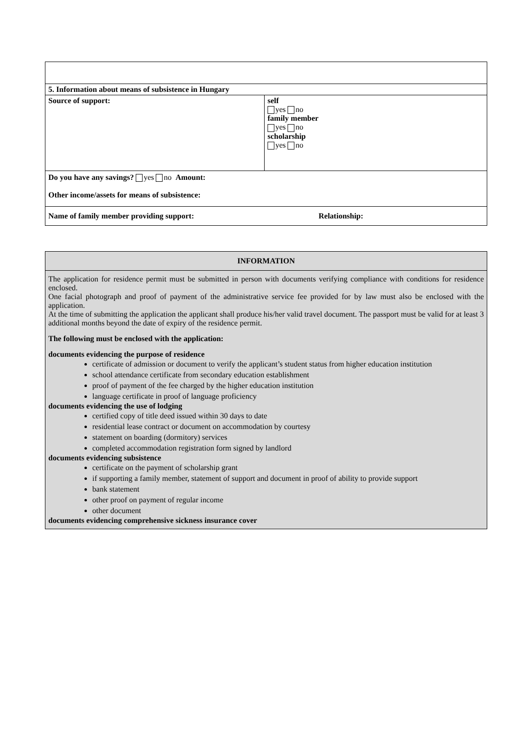| 5. Information about means of subsistence in Hungary | |
| Source of support: | self yes no family member yes no scholarship yes no |
| Do you have any savings? yes no Amount: Other income/assets for means of subsistence: | |
| Name of family member providing support: Relationship: | |
INFORMATION
The application for residence permit must be submitted in person with documents verifying compliance with conditions for residence enclosed.
One facial photograph and proof of payment of the administrative service fee provided for by law must also be enclosed with the application.
At the time of submitting the application the applicant shall produce his/her valid travel document. The passport must be valid for at least 3 additional months beyond the date of expiry of the residence permit.
The following must be enclosed with the application:
documents evidencing the purpose of residence
certificate of admission or document to verify the applicant’s student status from higher education institution
school attendance certificate from secondary education establishment
proof of payment of the fee charged by the higher education institution
language certificate in proof of language proficiency
documents evidencing the use of lodging
certified copy of title deed issued within 30 days to date
residential lease contract or document on accommodation by courtesy
statement on boarding (dormitory) services
completed accommodation registration form signed by landlord
documents evidencing subsistence
certificate on the payment of scholarship grant
if supporting a family member, statement of support and document in proof of ability to provide support
bank statement
other proof on payment of regular income
other document
documents evidencing comprehensive sickness insurance cover